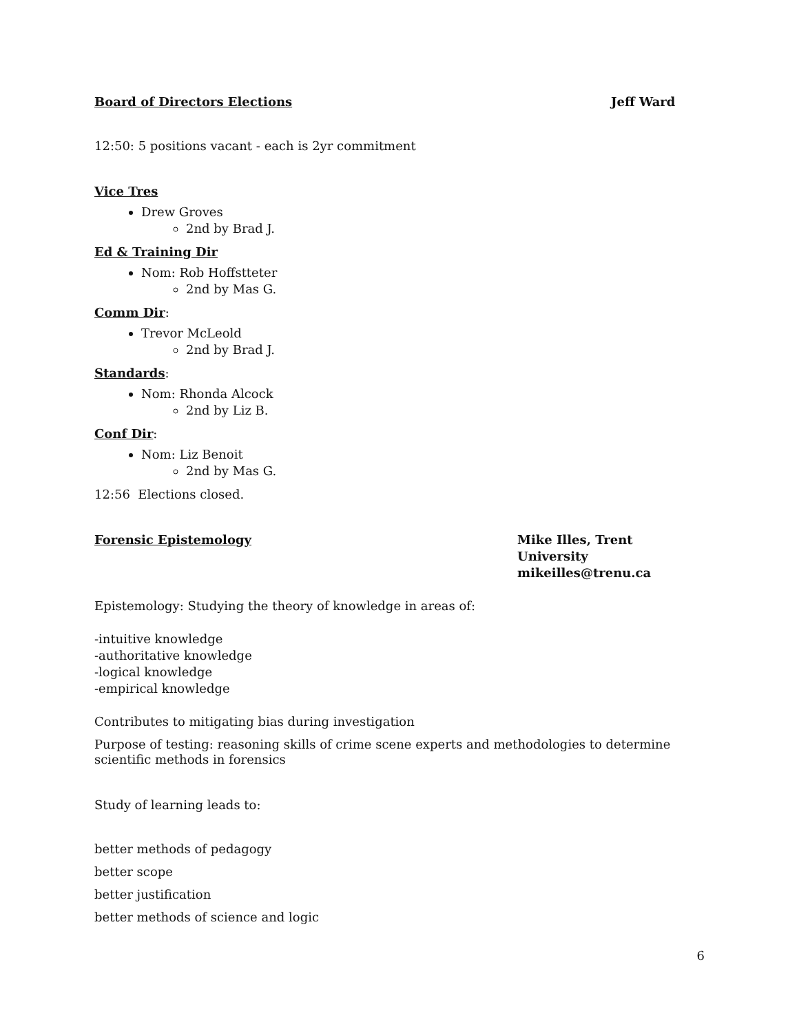Board of Directors Elections Jeff Ward
12:50: 5 positions vacant - each is 2yr commitment
Vice Tres
Drew Groves
2nd by Brad J.
Ed & Training Dir
Nom: Rob Hoffstteter
2nd by Mas G.
Comm Dir:
Trevor McLeold
2nd by Brad J.
Standards:
Nom: Rhonda Alcock
2nd by Liz B.
Conf Dir:
Nom: Liz Benoit
2nd by Mas G.
12:56 Elections closed.
Forensic Epistemology Mike Illes, Trent University
mikeilles@trenu.ca
Epistemology: Studying the theory of knowledge in areas of:
-intuitive knowledge
-authoritative knowledge
-logical knowledge
-empirical knowledge
Contributes to mitigating bias during investigation
Purpose of testing: reasoning skills of crime scene experts and methodologies to determine scientific methods in forensics
Study of learning leads to:
better methods of pedagogy
better scope
better justification
better methods of science and logic
6